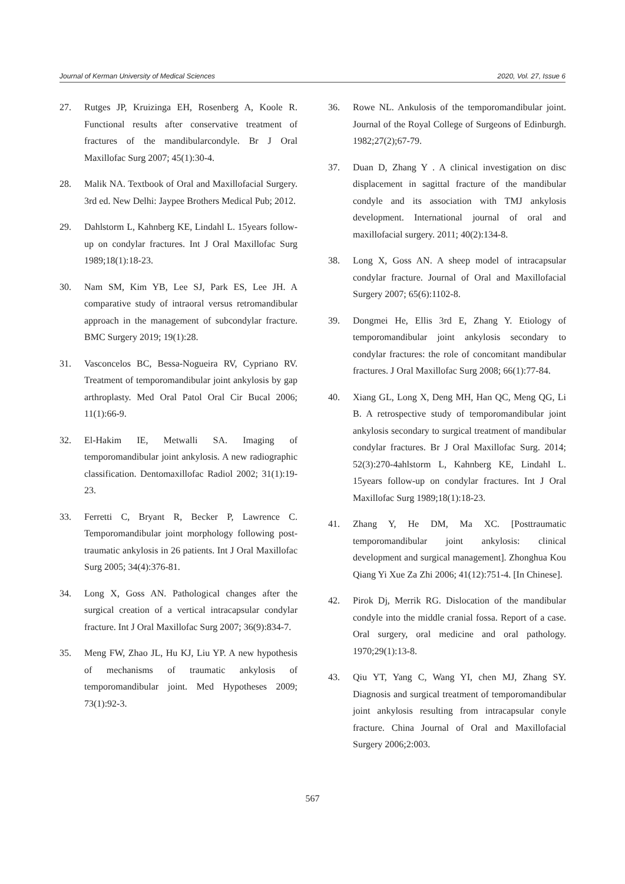Journal of Kerman University of Medical Sciences 2020, Vol. 27, Issue 6
27. Rutges JP, Kruizinga EH, Rosenberg A, Koole R. Functional results after conservative treatment of fractures of the mandibularcondyle. Br J Oral Maxillofac Surg 2007; 45(1):30-4.
28. Malik NA. Textbook of Oral and Maxillofacial Surgery. 3rd ed. New Delhi: Jaypee Brothers Medical Pub; 2012.
29. Dahlstorm L, Kahnberg KE, Lindahl L. 15years follow-up on condylar fractures. Int J Oral Maxillofac Surg 1989;18(1):18-23.
30. Nam SM, Kim YB, Lee SJ, Park ES, Lee JH. A comparative study of intraoral versus retromandibular approach in the management of subcondylar fracture. BMC Surgery 2019; 19(1):28.
31. Vasconcelos BC, Bessa-Nogueira RV, Cypriano RV. Treatment of temporomandibular joint ankylosis by gap arthroplasty. Med Oral Patol Oral Cir Bucal 2006; 11(1):66-9.
32. El-Hakim IE, Metwalli SA. Imaging of temporomandibular joint ankylosis. A new radiographic classification. Dentomaxillofac Radiol 2002; 31(1):19-23.
33. Ferretti C, Bryant R, Becker P, Lawrence C. Temporomandibular joint morphology following post-traumatic ankylosis in 26 patients. Int J Oral Maxillofac Surg 2005; 34(4):376-81.
34. Long X, Goss AN. Pathological changes after the surgical creation of a vertical intracapsular condylar fracture. Int J Oral Maxillofac Surg 2007; 36(9):834-7.
35. Meng FW, Zhao JL, Hu KJ, Liu YP. A new hypothesis of mechanisms of traumatic ankylosis of temporomandibular joint. Med Hypotheses 2009; 73(1):92-3.
36. Rowe NL. Ankulosis of the temporomandibular joint. Journal of the Royal College of Surgeons of Edinburgh. 1982;27(2);67-79.
37. Duan D, Zhang Y . A clinical investigation on disc displacement in sagittal fracture of the mandibular condyle and its association with TMJ ankylosis development. International journal of oral and maxillofacial surgery. 2011; 40(2):134-8.
38. Long X, Goss AN. A sheep model of intracapsular condylar fracture. Journal of Oral and Maxillofacial Surgery 2007; 65(6):1102-8.
39. Dongmei He, Ellis 3rd E, Zhang Y. Etiology of temporomandibular joint ankylosis secondary to condylar fractures: the role of concomitant mandibular fractures. J Oral Maxillofac Surg 2008; 66(1):77-84.
40. Xiang GL, Long X, Deng MH, Han QC, Meng QG, Li B. A retrospective study of temporomandibular joint ankylosis secondary to surgical treatment of mandibular condylar fractures. Br J Oral Maxillofac Surg. 2014; 52(3):270-4ahlstorm L, Kahnberg KE, Lindahl L. 15years follow-up on condylar fractures. Int J Oral Maxillofac Surg 1989;18(1):18-23.
41. Zhang Y, He DM, Ma XC. [Posttraumatic temporomandibular joint ankylosis: clinical development and surgical management]. Zhonghua Kou Qiang Yi Xue Za Zhi 2006; 41(12):751-4. [In Chinese].
42. Pirok Dj, Merrik RG. Dislocation of the mandibular condyle into the middle cranial fossa. Report of a case. Oral surgery, oral medicine and oral pathology. 1970;29(1):13-8.
43. Qiu YT, Yang C, Wang YI, chen MJ, Zhang SY. Diagnosis and surgical treatment of temporomandibular joint ankylosis resulting from intracapsular conyle fracture. China Journal of Oral and Maxillofacial Surgery 2006;2:003.
567